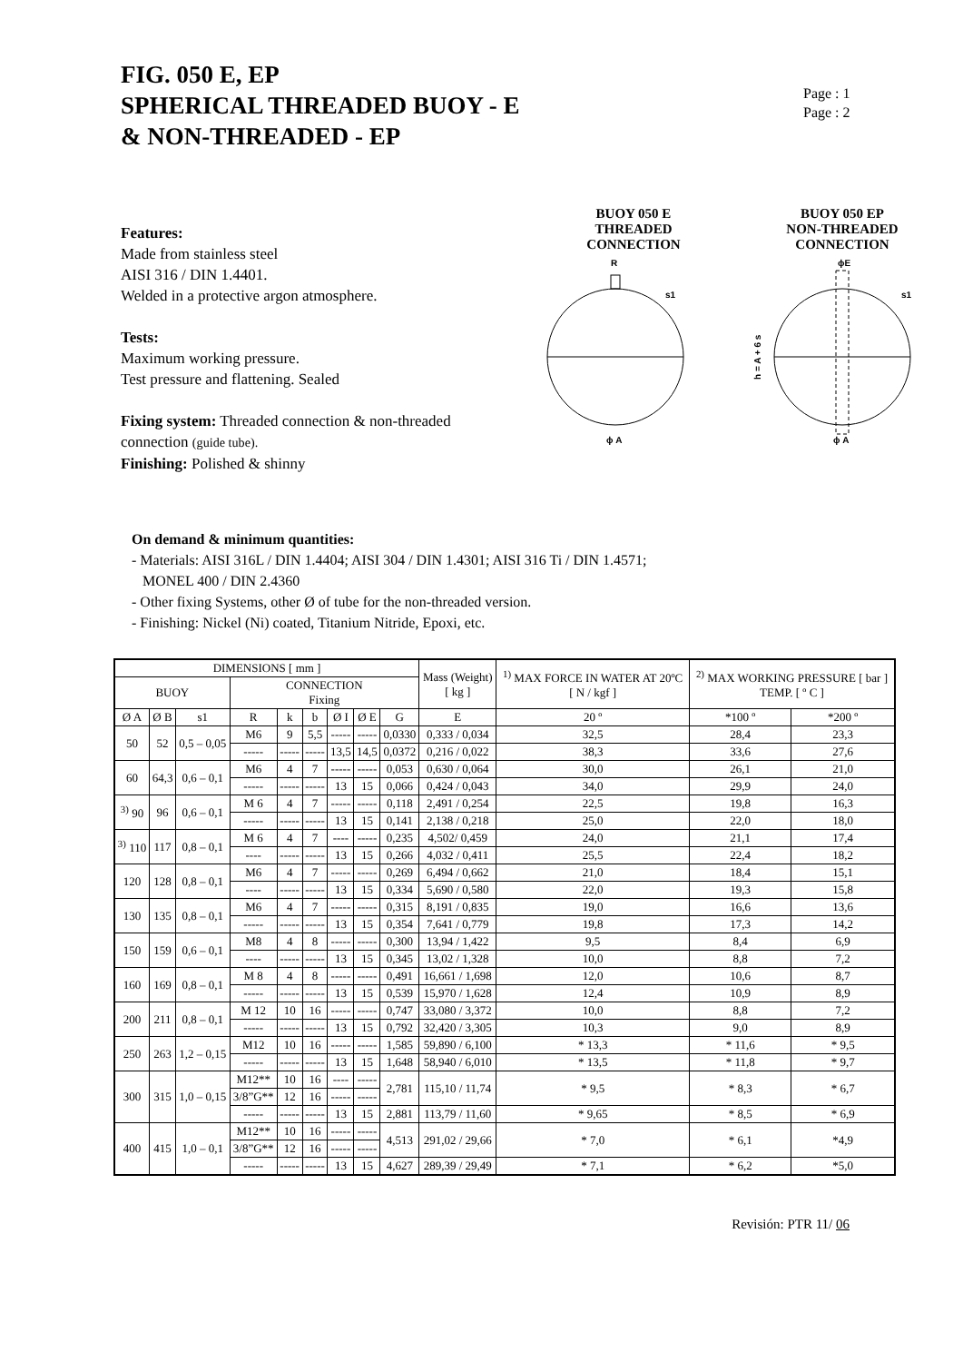FIG. 050 E, EP
SPHERICAL THREADED BUOY - E
& NON-THREADED - EP
Page : 1
Page : 2
Features:
Made from stainless steel
AISI 316 / DIN 1.4401.
Welded in a protective argon atmosphere.
Tests:
Maximum working pressure.
Test pressure and flattening. Sealed
Fixing system: Threaded connection & non-threaded connection (guide tube).
Finishing: Polished & shinny
BUOY 050 E
THREADED
CONNECTION
R
s1
ϕ A
BUOY 050 EP
NON-THREADED
CONNECTION
ϕE
s1
ϕ A
h = A + 6 s
On demand & minimum quantities:
- Materials: AISI 316L / DIN 1.4404; AISI 304 / DIN 1.4301; AISI 316 Ti / DIN 1.4571;
MONEL 400 / DIN 2.4360
- Other fixing Systems, other Ø of tube for the non-threaded version.
- Finishing: Nickel (Ni) coated, Titanium Nitride, Epoxi, etc.
| DIMENSIONS [ mm ] | | | | | | | | | Mass (Weight) [ kg ] | <sup>1)</sup> MAX FORCE IN WATER AT 20ºC [ N / kgf ] | <sup>2)</sup> MAX WORKING PRESSURE [ bar ] TEMP. [ º C ] | |
| --- | --- | --- | --- | --- | --- | --- | --- | --- | --- | --- | --- | --- |
| BUOY | | | CONNECTION Fixing | | | | | | | | | |
| Ø A | Ø B | s1 | R | k | b | Ø I | Ø E | G | E | 20 º | *100 º | *200 º |
| 50 | 52 | 0,5 – 0,05 | M6 | 9 | 5,5 | ----- | ----- | 0,0330 | 0,333 / 0,034 | 32,5 | 28,4 | 23,3 |
| | | | ----- | ----- | ----- | 13,5 | 14,5 | 0,0372 | 0,216 / 0,022 | 38,3 | 33,6 | 27,6 |
| 60 | 64,3 | 0,6 – 0,1 | M6 | 4 | 7 | ----- | ----- | 0,053 | 0,630 / 0,064 | 30,0 | 26,1 | 21,0 |
| | | | ----- | ----- | ----- | 13 | 15 | 0,066 | 0,424 / 0,043 | 34,0 | 29,9 | 24,0 |
| <sup>3)</sup> 90 | 96 | 0,6 – 0,1 | M 6 | 4 | 7 | ----- | ----- | 0,118 | 2,491 / 0,254 | 22,5 | 19,8 | 16,3 |
| | | | ----- | ----- | ----- | 13 | 15 | 0,141 | 2,138 / 0,218 | 25,0 | 22,0 | 18,0 |
| <sup>3)</sup> 110 | 117 | 0,8 – 0,1 | M 6 | 4 | 7 | ---- | ----- | 0,235 | 4,502/ 0,459 | 24,0 | 21,1 | 17,4 |
| | | | ---- | ----- | ----- | 13 | 15 | 0,266 | 4,032 / 0,411 | 25,5 | 22,4 | 18,2 |
| 120 | 128 | 0,8 – 0,1 | M6 | 4 | 7 | ----- | ----- | 0,269 | 6,494 / 0,662 | 21,0 | 18,4 | 15,1 |
| | | | ---- | ----- | ----- | 13 | 15 | 0,334 | 5,690 / 0,580 | 22,0 | 19,3 | 15,8 |
| 130 | 135 | 0,8 – 0,1 | M6 | 4 | 7 | ----- | ----- | 0,315 | 8,191 / 0,835 | 19,0 | 16,6 | 13,6 |
| | | | ----- | ----- | ----- | 13 | 15 | 0,354 | 7,641 / 0,779 | 19,8 | 17,3 | 14,2 |
| 150 | 159 | 0,6 – 0,1 | M8 | 4 | 8 | ----- | ----- | 0,300 | 13,94 / 1,422 | 9,5 | 8,4 | 6,9 |
| | | | ---- | ----- | ----- | 13 | 15 | 0,345 | 13,02 / 1,328 | 10,0 | 8,8 | 7,2 |
| 160 | 169 | 0,8 – 0,1 | M 8 | 4 | 8 | ----- | ----- | 0,491 | 16,661 / 1,698 | 12,0 | 10,6 | 8,7 |
| | | | ----- | ----- | ----- | 13 | 15 | 0,539 | 15,970 / 1,628 | 12,4 | 10,9 | 8,9 |
| 200 | 211 | 0,8 – 0,1 | M 12 | 10 | 16 | ----- | ----- | 0,747 | 33,080 / 3,372 | 10,0 | 8,8 | 7,2 |
| | | | ----- | ----- | ----- | 13 | 15 | 0,792 | 32,420 / 3,305 | 10,3 | 9,0 | 8,9 |
| 250 | 263 | 1,2 – 0,15 | M12 | 10 | 16 | ----- | ----- | 1,585 | 59,890 / 6,100 | * 13,3 | * 11,6 | * 9,5 |
| | | | ----- | ----- | ----- | 13 | 15 | 1,648 | 58,940 / 6,010 | * 13,5 | * 11,8 | * 9,7 |
| 300 | 315 | 1,0 – 0,15 | M12** | 10 | 16 | ---- | ----- | 2,781 | 115,10 / 11,74 | * 9,5 | * 8,3 | * 6,7 |
| | | | 3/8”G** | 12 | 16 | ----- | ----- | | | | | |
| | | | ----- | ----- | ----- | 13 | 15 | 2,881 | 113,79 / 11,60 | * 9,65 | * 8,5 | * 6,9 |
| 400 | 415 | 1,0 – 0,1 | M12** | 10 | 16 | ----- | ----- | 4,513 | 291,02 / 29,66 | * 7,0 | * 6,1 | *4,9 |
| | | | 3/8”G** | 12 | 16 | ----- | ----- | | | | | |
| | | | ----- | ----- | ----- | 13 | 15 | 4,627 | 289,39 / 29,49 | * 7,1 | * 6,2 | *5,0 |
Revisión: PTR 11/ 06